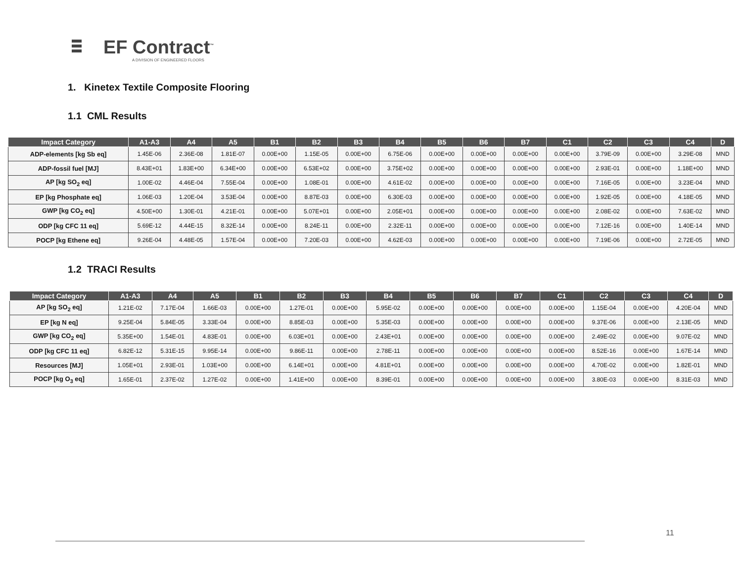EF Contract<sup>™</sup>
A DIVISION OF ENGINEERED FLOORS
1. Kinetex Textile Composite Flooring
1.1 CML Results
| Impact Category | A1-A3 | A4 | A5 | B1 | B2 | B3 | B4 | B5 | B6 | B7 | C1 | C2 | C3 | C4 | D |
| --- | --- | --- | --- | --- | --- | --- | --- | --- | --- | --- | --- | --- | --- | --- | --- |
| ADP-elements [kg Sb eq] | 1.45E-06 | 2.36E-08 | 1.81E-07 | 0.00E+00 | 1.15E-05 | 0.00E+00 | 6.75E-06 | 0.00E+00 | 0.00E+00 | 0.00E+00 | 0.00E+00 | 3.79E-09 | 0.00E+00 | 3.29E-08 | MND |
| ADP-fossil fuel [MJ] | 8.43E+01 | 1.83E+00 | 6.34E+00 | 0.00E+00 | 6.53E+02 | 0.00E+00 | 3.75E+02 | 0.00E+00 | 0.00E+00 | 0.00E+00 | 0.00E+00 | 2.93E-01 | 0.00E+00 | 1.18E+00 | MND |
| AP [kg SO<sub>2</sub> eq] | 1.00E-02 | 4.46E-04 | 7.55E-04 | 0.00E+00 | 1.08E-01 | 0.00E+00 | 4.61E-02 | 0.00E+00 | 0.00E+00 | 0.00E+00 | 0.00E+00 | 7.16E-05 | 0.00E+00 | 3.23E-04 | MND |
| EP [kg Phosphate eq] | 1.06E-03 | 1.20E-04 | 3.53E-04 | 0.00E+00 | 8.87E-03 | 0.00E+00 | 6.30E-03 | 0.00E+00 | 0.00E+00 | 0.00E+00 | 0.00E+00 | 1.92E-05 | 0.00E+00 | 4.18E-05 | MND |
| GWP [kg CO<sub>2</sub> eq] | 4.50E+00 | 1.30E-01 | 4.21E-01 | 0.00E+00 | 5.07E+01 | 0.00E+00 | 2.05E+01 | 0.00E+00 | 0.00E+00 | 0.00E+00 | 0.00E+00 | 2.08E-02 | 0.00E+00 | 7.63E-02 | MND |
| ODP [kg CFC 11 eq] | 5.69E-12 | 4.44E-15 | 8.32E-14 | 0.00E+00 | 8.24E-11 | 0.00E+00 | 2.32E-11 | 0.00E+00 | 0.00E+00 | 0.00E+00 | 0.00E+00 | 7.12E-16 | 0.00E+00 | 1.40E-14 | MND |
| POCP [kg Ethene eq] | 9.26E-04 | 4.48E-05 | 1.57E-04 | 0.00E+00 | 7.20E-03 | 0.00E+00 | 4.62E-03 | 0.00E+00 | 0.00E+00 | 0.00E+00 | 0.00E+00 | 7.19E-06 | 0.00E+00 | 2.72E-05 | MND |
1.2 TRACI Results
| Impact Category | A1-A3 | A4 | A5 | B1 | B2 | B3 | B4 | B5 | B6 | B7 | C1 | C2 | C3 | C4 | D |
| --- | --- | --- | --- | --- | --- | --- | --- | --- | --- | --- | --- | --- | --- | --- | --- |
| AP [kg SO<sub>2</sub> eq] | 1.21E-02 | 7.17E-04 | 1.66E-03 | 0.00E+00 | 1.27E-01 | 0.00E+00 | 5.95E-02 | 0.00E+00 | 0.00E+00 | 0.00E+00 | 0.00E+00 | 1.15E-04 | 0.00E+00 | 4.20E-04 | MND |
| EP [kg N eq] | 9.25E-04 | 5.84E-05 | 3.33E-04 | 0.00E+00 | 8.85E-03 | 0.00E+00 | 5.35E-03 | 0.00E+00 | 0.00E+00 | 0.00E+00 | 0.00E+00 | 9.37E-06 | 0.00E+00 | 2.13E-05 | MND |
| GWP [kg CO<sub>2</sub> eq] | 5.35E+00 | 1.54E-01 | 4.83E-01 | 0.00E+00 | 6.03E+01 | 0.00E+00 | 2.43E+01 | 0.00E+00 | 0.00E+00 | 0.00E+00 | 0.00E+00 | 2.49E-02 | 0.00E+00 | 9.07E-02 | MND |
| ODP [kg CFC 11 eq] | 6.82E-12 | 5.31E-15 | 9.95E-14 | 0.00E+00 | 9.86E-11 | 0.00E+00 | 2.78E-11 | 0.00E+00 | 0.00E+00 | 0.00E+00 | 0.00E+00 | 8.52E-16 | 0.00E+00 | 1.67E-14 | MND |
| Resources [MJ] | 1.05E+01 | 2.93E-01 | 1.03E+00 | 0.00E+00 | 6.14E+01 | 0.00E+00 | 4.81E+01 | 0.00E+00 | 0.00E+00 | 0.00E+00 | 0.00E+00 | 4.70E-02 | 0.00E+00 | 1.82E-01 | MND |
| POCP [kg O<sub>3</sub> eq] | 1.65E-01 | 2.37E-02 | 1.27E-02 | 0.00E+00 | 1.41E+00 | 0.00E+00 | 8.39E-01 | 0.00E+00 | 0.00E+00 | 0.00E+00 | 0.00E+00 | 3.80E-03 | 0.00E+00 | 8.31E-03 | MND |
11